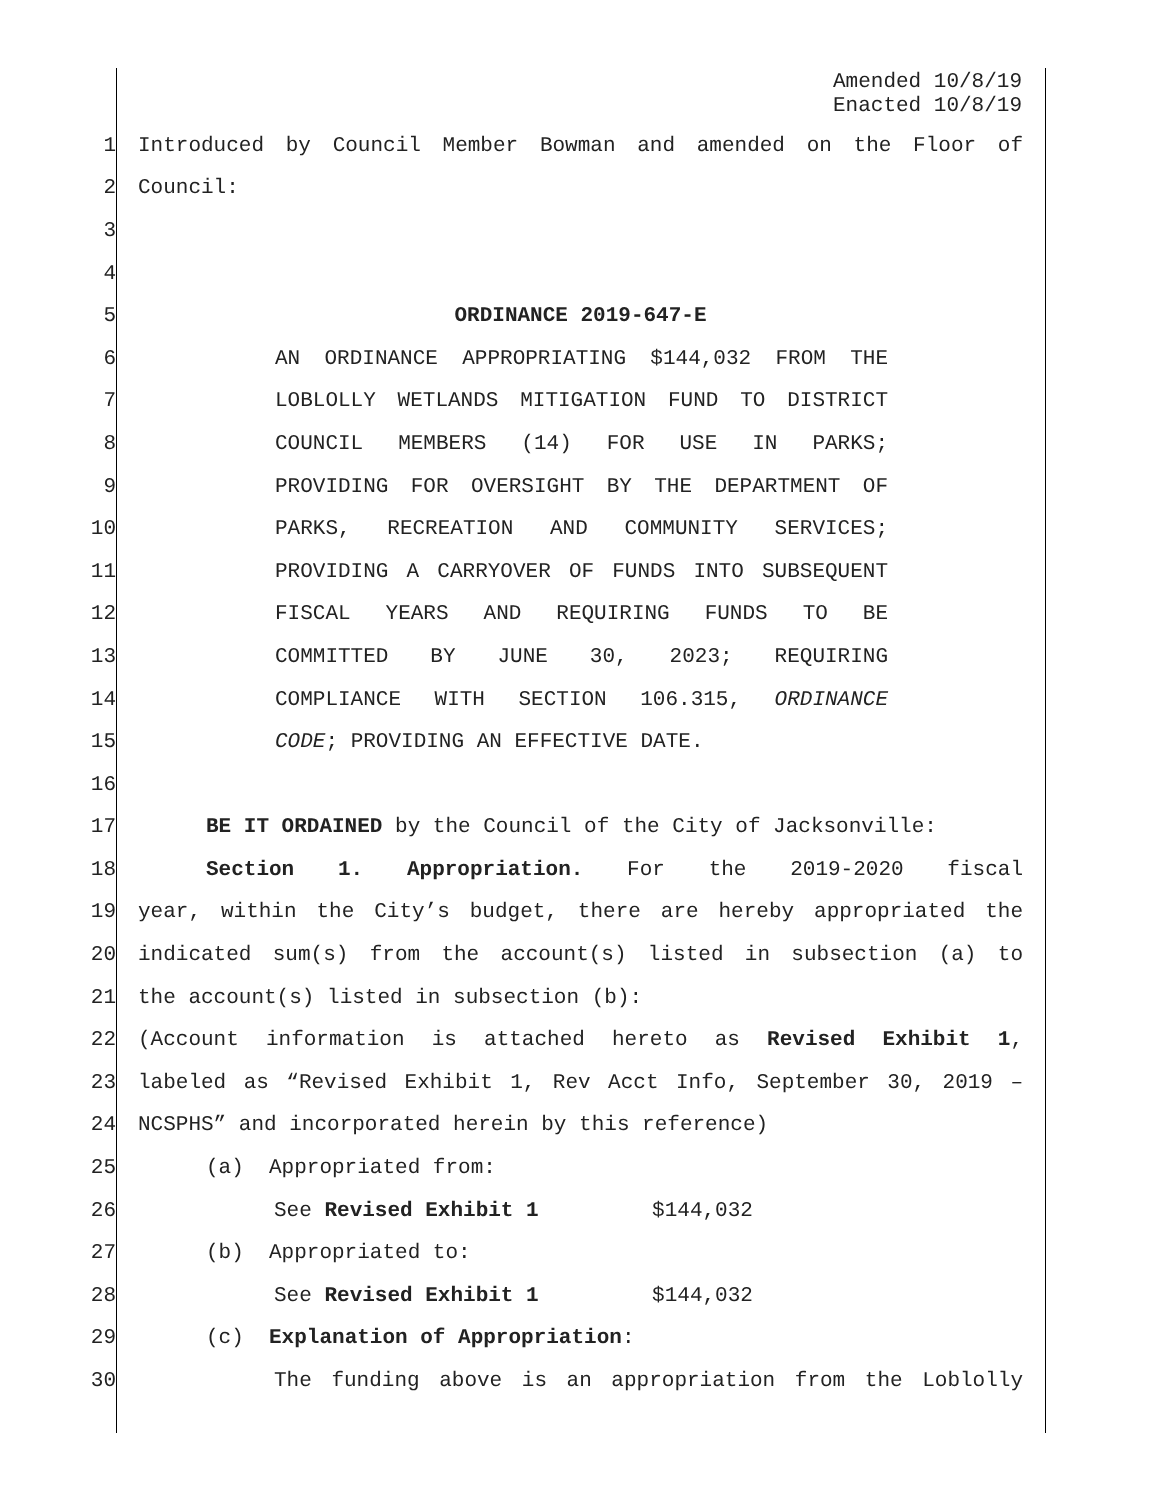Amended 10/8/19
Enacted 10/8/19
1 Introduced by Council Member Bowman and amended on the Floor of
2 Council:
3
4
5 ORDINANCE 2019-647-E
6 AN ORDINANCE APPROPRIATING $144,032 FROM THE
7 LOBLOLLY WETLANDS MITIGATION FUND TO DISTRICT
8 COUNCIL MEMBERS (14) FOR USE IN PARKS;
9 PROVIDING FOR OVERSIGHT BY THE DEPARTMENT OF
10 PARKS, RECREATION AND COMMUNITY SERVICES;
11 PROVIDING A CARRYOVER OF FUNDS INTO SUBSEQUENT
12 FISCAL YEARS AND REQUIRING FUNDS TO BE
13 COMMITTED BY JUNE 30, 2023; REQUIRING
14 COMPLIANCE WITH SECTION 106.315, ORDINANCE
15 CODE; PROVIDING AN EFFECTIVE DATE.
16
17 BE IT ORDAINED by the Council of the City of Jacksonville:
18 Section 1. Appropriation. For the 2019-2020 fiscal
19 year, within the City’s budget, there are hereby appropriated the
20 indicated sum(s) from the account(s) listed in subsection (a) to
21 the account(s) listed in subsection (b):
22 (Account information is attached hereto as Revised Exhibit 1,
23 labeled as “Revised Exhibit 1, Rev Acct Info, September 30, 2019 –
24 NCSPHS” and incorporated herein by this reference)
25 (a) Appropriated from:
26 See Revised Exhibit 1 $144,032
27 (b) Appropriated to:
28 See Revised Exhibit 1 $144,032
29 (c) Explanation of Appropriation:
30 The funding above is an appropriation from the Loblolly